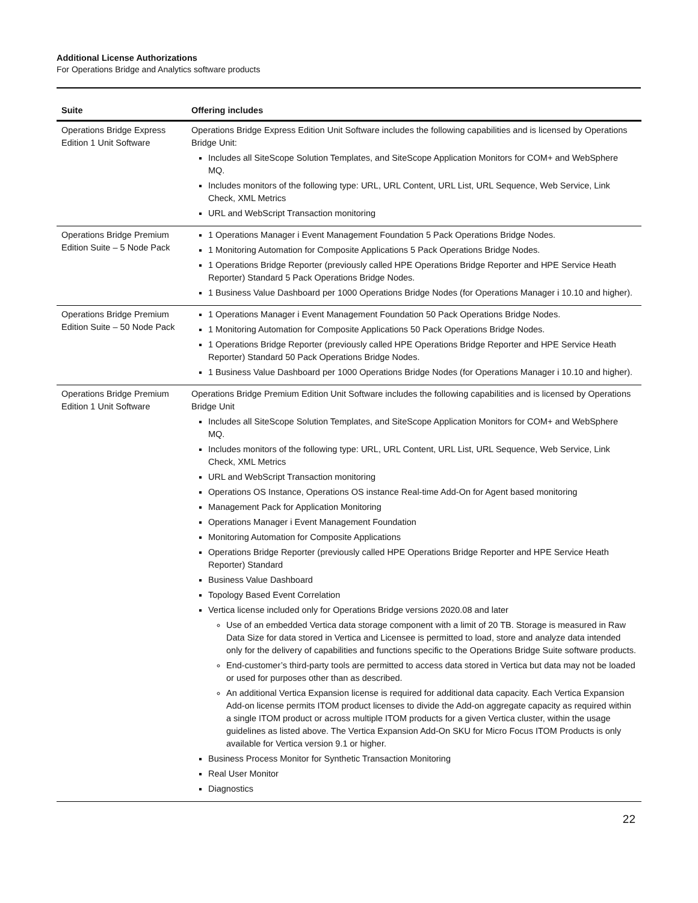Additional License Authorizations
For Operations Bridge and Analytics software products
| Suite | Offering includes |
| --- | --- |
| Operations Bridge Express Edition 1 Unit Software | Operations Bridge Express Edition Unit Software includes the following capabilities and is licensed by Operations Bridge Unit: Includes all SiteScope Solution Templates, and SiteScope Application Monitors for COM+ and WebSphere MQ. Includes monitors of the following type: URL, URL Content, URL List, URL Sequence, Web Service, Link Check, XML Metrics URL and WebScript Transaction monitoring |
| Operations Bridge Premium Edition Suite – 5 Node Pack | 1 Operations Manager i Event Management Foundation 5 Pack Operations Bridge Nodes. 1 Monitoring Automation for Composite Applications 5 Pack Operations Bridge Nodes. 1 Operations Bridge Reporter (previously called HPE Operations Bridge Reporter and HPE Service Heath Reporter) Standard 5 Pack Operations Bridge Nodes. 1 Business Value Dashboard per 1000 Operations Bridge Nodes (for Operations Manager i 10.10 and higher). |
| Operations Bridge Premium Edition Suite – 50 Node Pack | 1 Operations Manager i Event Management Foundation 50 Pack Operations Bridge Nodes. 1 Monitoring Automation for Composite Applications 50 Pack Operations Bridge Nodes. 1 Operations Bridge Reporter (previously called HPE Operations Bridge Reporter and HPE Service Heath Reporter) Standard 50 Pack Operations Bridge Nodes. 1 Business Value Dashboard per 1000 Operations Bridge Nodes (for Operations Manager i 10.10 and higher). |
| Operations Bridge Premium Edition 1 Unit Software | Operations Bridge Premium Edition Unit Software includes the following capabilities and is licensed by Operations Bridge Unit Includes all SiteScope Solution Templates, and SiteScope Application Monitors for COM+ and WebSphere MQ. Includes monitors of the following type: URL, URL Content, URL List, URL Sequence, Web Service, Link Check, XML Metrics URL and WebScript Transaction monitoring Operations OS Instance, Operations OS instance Real-time Add-On for Agent based monitoring Management Pack for Application Monitoring Operations Manager i Event Management Foundation Monitoring Automation for Composite Applications Operations Bridge Reporter (previously called HPE Operations Bridge Reporter and HPE Service Heath Reporter) Standard Business Value Dashboard Topology Based Event Correlation Vertica license included only for Operations Bridge versions 2020.08 and later Use of an embedded Vertica data storage component with a limit of 20 TB. Storage is measured in Raw Data Size for data stored in Vertica and Licensee is permitted to load, store and analyze data intended only for the delivery of capabilities and functions specific to the Operations Bridge Suite software products. End-customer’s third-party tools are permitted to access data stored in Vertica but data may not be loaded or used for purposes other than as described. An additional Vertica Expansion license is required for additional data capacity. Each Vertica Expansion Add-on license permits ITOM product licenses to divide the Add-on aggregate capacity as required within a single ITOM product or across multiple ITOM products for a given Vertica cluster, within the usage guidelines as listed above. The Vertica Expansion Add-On SKU for Micro Focus ITOM Products is only available for Vertica version 9.1 or higher. Business Process Monitor for Synthetic Transaction Monitoring Real User Monitor Diagnostics |
22